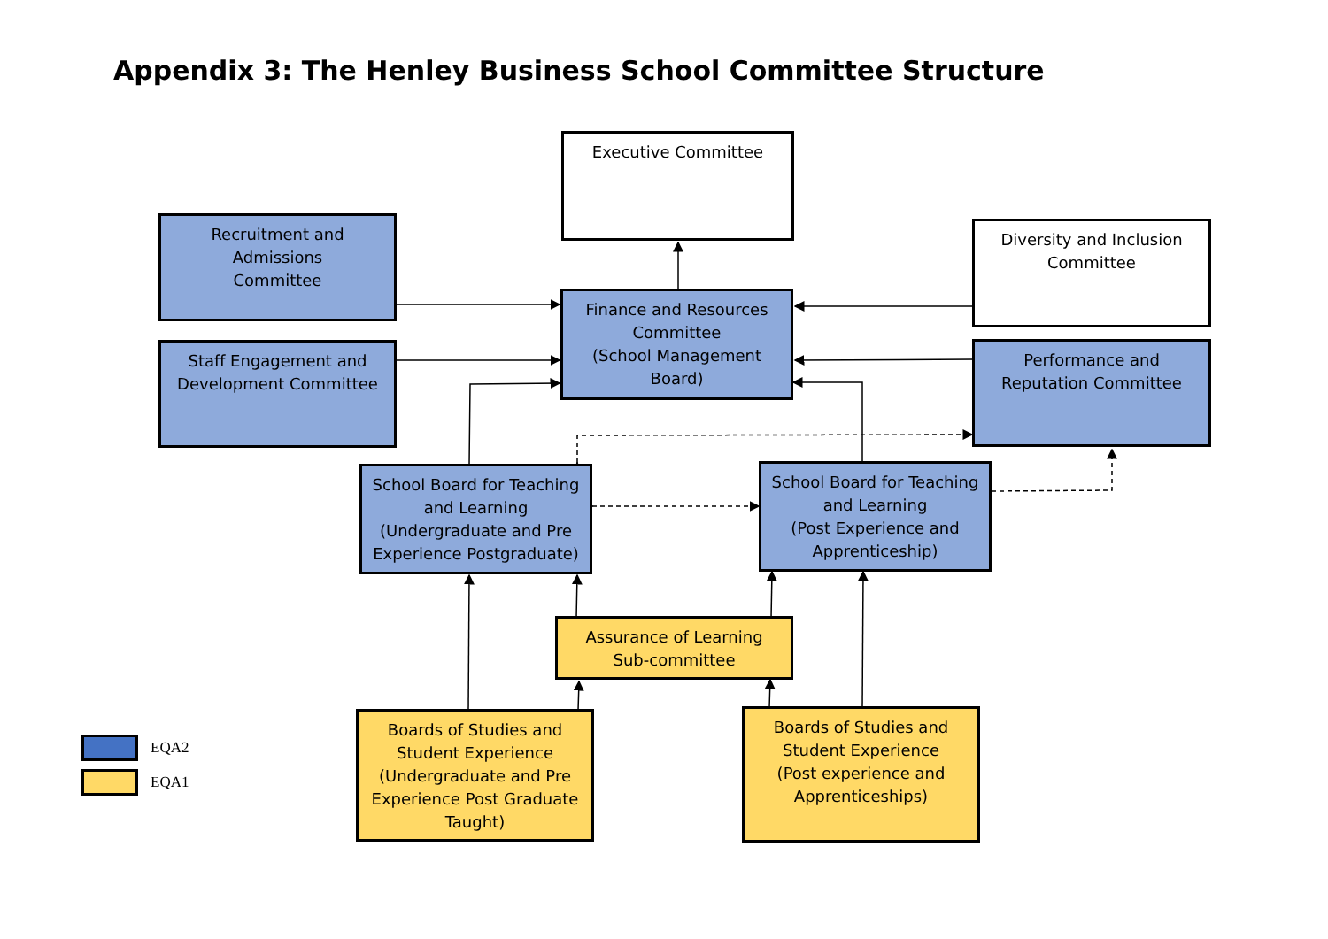Appendix 3: The Henley Business School Committee Structure
Executive Committee
Recruitment and
Admissions
Committee
Diversity and Inclusion
Committee
Finance and Resources
Committee
(School Management
Board)
Staff Engagement and
Development Committee
Performance and
Reputation Committee
School Board for Teaching
and Learning
(Undergraduate and Pre
Experience Postgraduate)
School Board for Teaching
and Learning
(Post Experience and
Apprenticeship)
Assurance of Learning
Sub-committee
Boards of Studies and
Student Experience
(Undergraduate and Pre
Experience Post Graduate
Taught)
Boards of Studies and
Student Experience
(Post experience and
Apprenticeships)
EQA2
EQA1